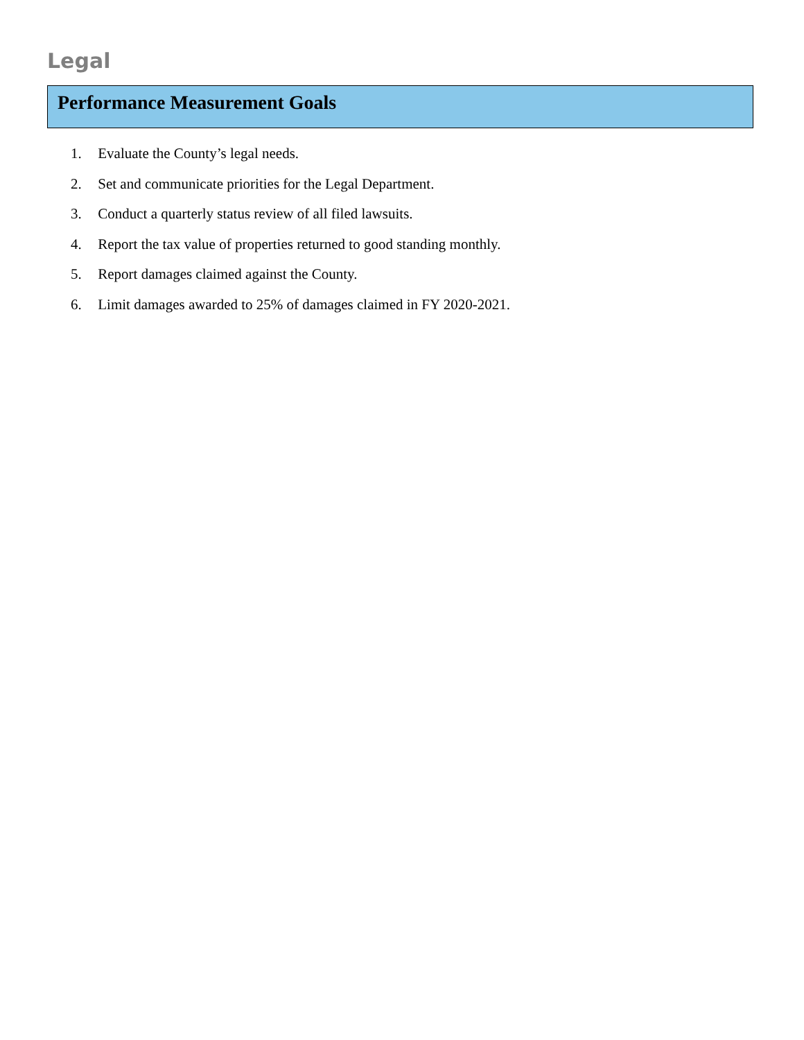Legal
Performance Measurement Goals
1. Evaluate the County’s legal needs.
2. Set and communicate priorities for the Legal Department.
3. Conduct a quarterly status review of all filed lawsuits.
4. Report the tax value of properties returned to good standing monthly.
5. Report damages claimed against the County.
6. Limit damages awarded to 25% of damages claimed in FY 2020-2021.